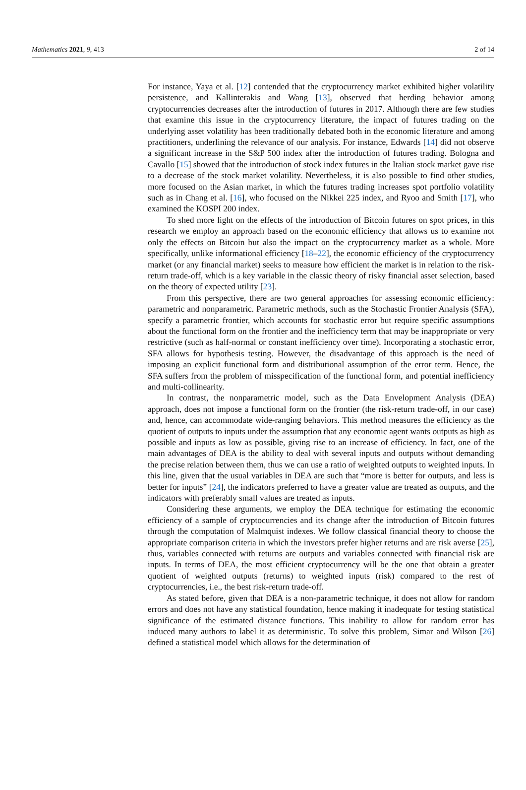Mathematics 2021, 9, 413 2 of 14
For instance, Yaya et al. [12] contended that the cryptocurrency market exhibited higher volatility persistence, and Kallinterakis and Wang [13], observed that herding behavior among cryptocurrencies decreases after the introduction of futures in 2017. Although there are few studies that examine this issue in the cryptocurrency literature, the impact of futures trading on the underlying asset volatility has been traditionally debated both in the economic literature and among practitioners, underlining the relevance of our analysis. For instance, Edwards [14] did not observe a significant increase in the S&P 500 index after the introduction of futures trading. Bologna and Cavallo [15] showed that the introduction of stock index futures in the Italian stock market gave rise to a decrease of the stock market volatility. Nevertheless, it is also possible to find other studies, more focused on the Asian market, in which the futures trading increases spot portfolio volatility such as in Chang et al. [16], who focused on the Nikkei 225 index, and Ryoo and Smith [17], who examined the KOSPI 200 index.
To shed more light on the effects of the introduction of Bitcoin futures on spot prices, in this research we employ an approach based on the economic efficiency that allows us to examine not only the effects on Bitcoin but also the impact on the cryptocurrency market as a whole. More specifically, unlike informational efficiency [18–22], the economic efficiency of the cryptocurrency market (or any financial market) seeks to measure how efficient the market is in relation to the risk-return trade-off, which is a key variable in the classic theory of risky financial asset selection, based on the theory of expected utility [23].
From this perspective, there are two general approaches for assessing economic efficiency: parametric and nonparametric. Parametric methods, such as the Stochastic Frontier Analysis (SFA), specify a parametric frontier, which accounts for stochastic error but require specific assumptions about the functional form on the frontier and the inefficiency term that may be inappropriate or very restrictive (such as half-normal or constant inefficiency over time). Incorporating a stochastic error, SFA allows for hypothesis testing. However, the disadvantage of this approach is the need of imposing an explicit functional form and distributional assumption of the error term. Hence, the SFA suffers from the problem of misspecification of the functional form, and potential inefficiency and multi-collinearity.
In contrast, the nonparametric model, such as the Data Envelopment Analysis (DEA) approach, does not impose a functional form on the frontier (the risk-return trade-off, in our case) and, hence, can accommodate wide-ranging behaviors. This method measures the efficiency as the quotient of outputs to inputs under the assumption that any economic agent wants outputs as high as possible and inputs as low as possible, giving rise to an increase of efficiency. In fact, one of the main advantages of DEA is the ability to deal with several inputs and outputs without demanding the precise relation between them, thus we can use a ratio of weighted outputs to weighted inputs. In this line, given that the usual variables in DEA are such that “more is better for outputs, and less is better for inputs” [24], the indicators preferred to have a greater value are treated as outputs, and the indicators with preferably small values are treated as inputs.
Considering these arguments, we employ the DEA technique for estimating the economic efficiency of a sample of cryptocurrencies and its change after the introduction of Bitcoin futures through the computation of Malmquist indexes. We follow classical financial theory to choose the appropriate comparison criteria in which the investors prefer higher returns and are risk averse [25], thus, variables connected with returns are outputs and variables connected with financial risk are inputs. In terms of DEA, the most efficient cryptocurrency will be the one that obtain a greater quotient of weighted outputs (returns) to weighted inputs (risk) compared to the rest of cryptocurrencies, i.e., the best risk-return trade-off.
As stated before, given that DEA is a non-parametric technique, it does not allow for random errors and does not have any statistical foundation, hence making it inadequate for testing statistical significance of the estimated distance functions. This inability to allow for random error has induced many authors to label it as deterministic. To solve this problem, Simar and Wilson [26] defined a statistical model which allows for the determination of